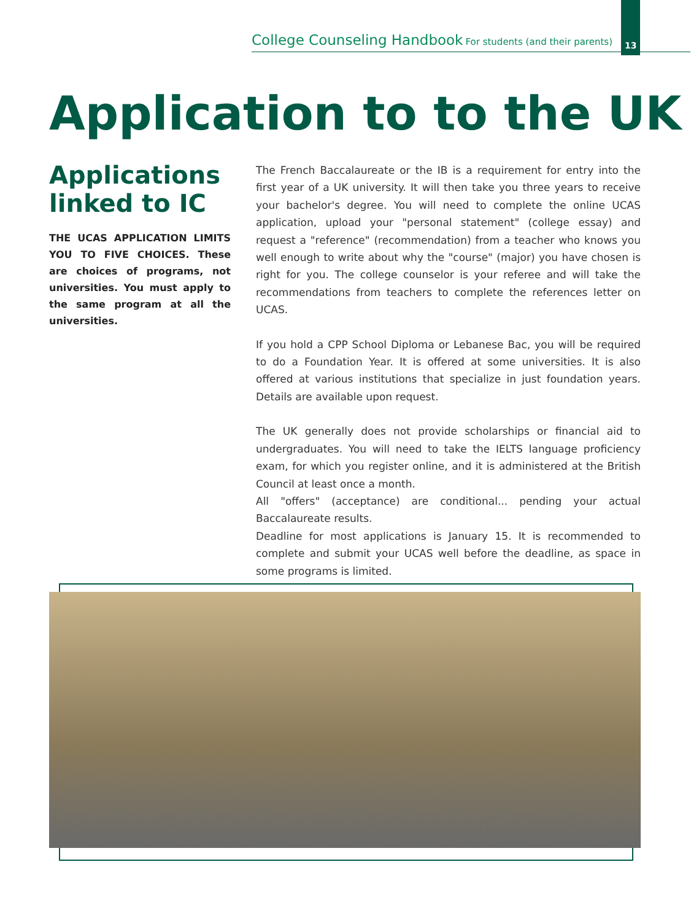College Counseling Handbook For students (and their parents)
13
Application to to the UK
Applications linked to IC
THE UCAS APPLICATION LIMITS YOU TO FIVE CHOICES. These are choices of programs, not universities. You must apply to the same program at all the universities.
The French Baccalaureate or the IB is a requirement for entry into the first year of a UK university. It will then take you three years to receive your bachelor's degree. You will need to complete the online UCAS application, upload your "personal statement" (college essay) and request a "reference" (recommendation) from a teacher who knows you well enough to write about why the "course" (major) you have chosen is right for you. The college counselor is your referee and will take the recommendations from teachers to complete the references letter on UCAS.
If you hold a CPP School Diploma or Lebanese Bac, you will be required to do a Foundation Year. It is offered at some universities. It is also offered at various institutions that specialize in just foundation years. Details are available upon request.
The UK generally does not provide scholarships or financial aid to undergraduates. You will need to take the IELTS language proficiency exam, for which you register online, and it is administered at the British Council at least once a month.
All "offers" (acceptance) are conditional... pending your actual Baccalaureate results.
Deadline for most applications is January 15. It is recommended to complete and submit your UCAS well before the deadline, as space in some programs is limited.